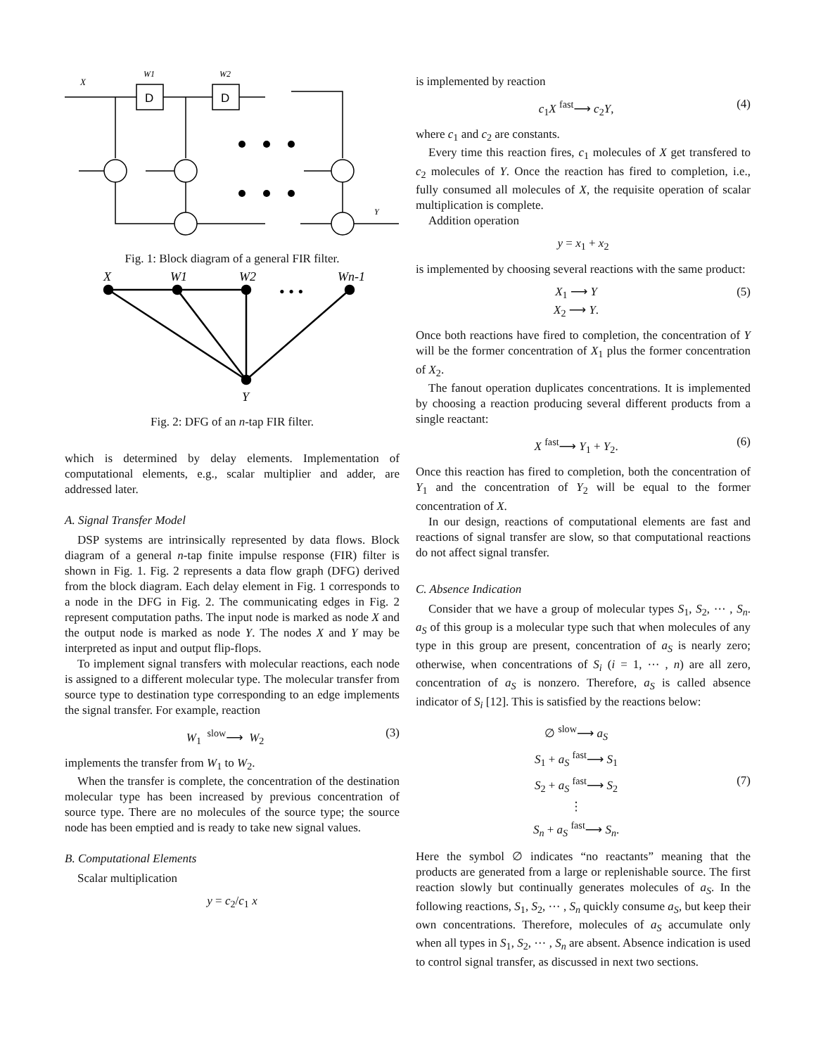X
W1
W2
D
D
Y
Fig. 1: Block diagram of a general FIR filter.
X
W1
W2
Wn-1
• • •
Y
Fig. 2: DFG of an n-tap FIR filter.
which is determined by delay elements. Implementation of computational elements, e.g., scalar multiplier and adder, are addressed later.
A. Signal Transfer Model
DSP systems are intrinsically represented by data flows. Block diagram of a general n-tap finite impulse response (FIR) filter is shown in Fig. 1. Fig. 2 represents a data flow graph (DFG) derived from the block diagram. Each delay element in Fig. 1 corresponds to a node in the DFG in Fig. 2. The communicating edges in Fig. 2 represent computation paths. The input node is marked as node X and the output node is marked as node Y. The nodes X and Y may be interpreted as input and output flip-flops.
To implement signal transfers with molecular reactions, each node is assigned to a different molecular type. The molecular transfer from source type to destination type corresponding to an edge implements the signal transfer. For example, reaction
W<sub>1</sub> <sup>slow</sup>⟶ W<sub>2</sub> (3)
implements the transfer from W<sub>1</sub> to W<sub>2</sub>.
When the transfer is complete, the concentration of the destination molecular type has been increased by previous concentration of source type. There are no molecules of the source type; the source node has been emptied and is ready to take new signal values.
B. Computational Elements
Scalar multiplication
y = c<sub>2</sub>/c<sub>1</sub> x
is implemented by reaction
c<sub>1</sub>X <sup>fast</sup>⟶ c<sub>2</sub>Y, (4)
where c<sub>1</sub> and c<sub>2</sub> are constants.
Every time this reaction fires, c<sub>1</sub> molecules of X get transfered to c<sub>2</sub> molecules of Y. Once the reaction has fired to completion, i.e., fully consumed all molecules of X, the requisite operation of scalar multiplication is complete.
Addition operation
y = x<sub>1</sub> + x<sub>2</sub>
is implemented by choosing several reactions with the same product:
X<sub>1</sub> ⟶ Y
X<sub>2</sub> ⟶ Y. (5)
Once both reactions have fired to completion, the concentration of Y will be the former concentration of X<sub>1</sub> plus the former concentration of X<sub>2</sub>.
The fanout operation duplicates concentrations. It is implemented by choosing a reaction producing several different products from a single reactant:
X <sup>fast</sup>⟶ Y<sub>1</sub> + Y<sub>2</sub>. (6)
Once this reaction has fired to completion, both the concentration of Y<sub>1</sub> and the concentration of Y<sub>2</sub> will be equal to the former concentration of X.
In our design, reactions of computational elements are fast and reactions of signal transfer are slow, so that computational reactions do not affect signal transfer.
C. Absence Indication
Consider that we have a group of molecular types S<sub>1</sub>, S<sub>2</sub>, ⋯ , S<sub>n</sub>. a<sub>S</sub> of this group is a molecular type such that when molecules of any type in this group are present, concentration of a<sub>S</sub> is nearly zero; otherwise, when concentrations of S<sub>i</sub> (i = 1, ⋯ , n) are all zero, concentration of a<sub>S</sub> is nonzero. Therefore, a<sub>S</sub> is called absence indicator of S<sub>i</sub> [12]. This is satisfied by the reactions below:
∅ <sup>slow</sup>⟶ a<sub>S</sub>
S<sub>1</sub> + a<sub>S</sub> <sup>fast</sup>⟶ S<sub>1</sub>
S<sub>2</sub> + a<sub>S</sub> <sup>fast</sup>⟶ S<sub>2</sub>
⋮
S<sub>n</sub> + a<sub>S</sub> <sup>fast</sup>⟶ S<sub>n</sub>. (7)
Here the symbol ∅ indicates “no reactants” meaning that the products are generated from a large or replenishable source. The first reaction slowly but continually generates molecules of a<sub>S</sub>. In the following reactions, S<sub>1</sub>, S<sub>2</sub>, ⋯ , S<sub>n</sub> quickly consume a<sub>S</sub>, but keep their own concentrations. Therefore, molecules of a<sub>S</sub> accumulate only when all types in S<sub>1</sub>, S<sub>2</sub>, ⋯ , S<sub>n</sub> are absent. Absence indication is used to control signal transfer, as discussed in next two sections.